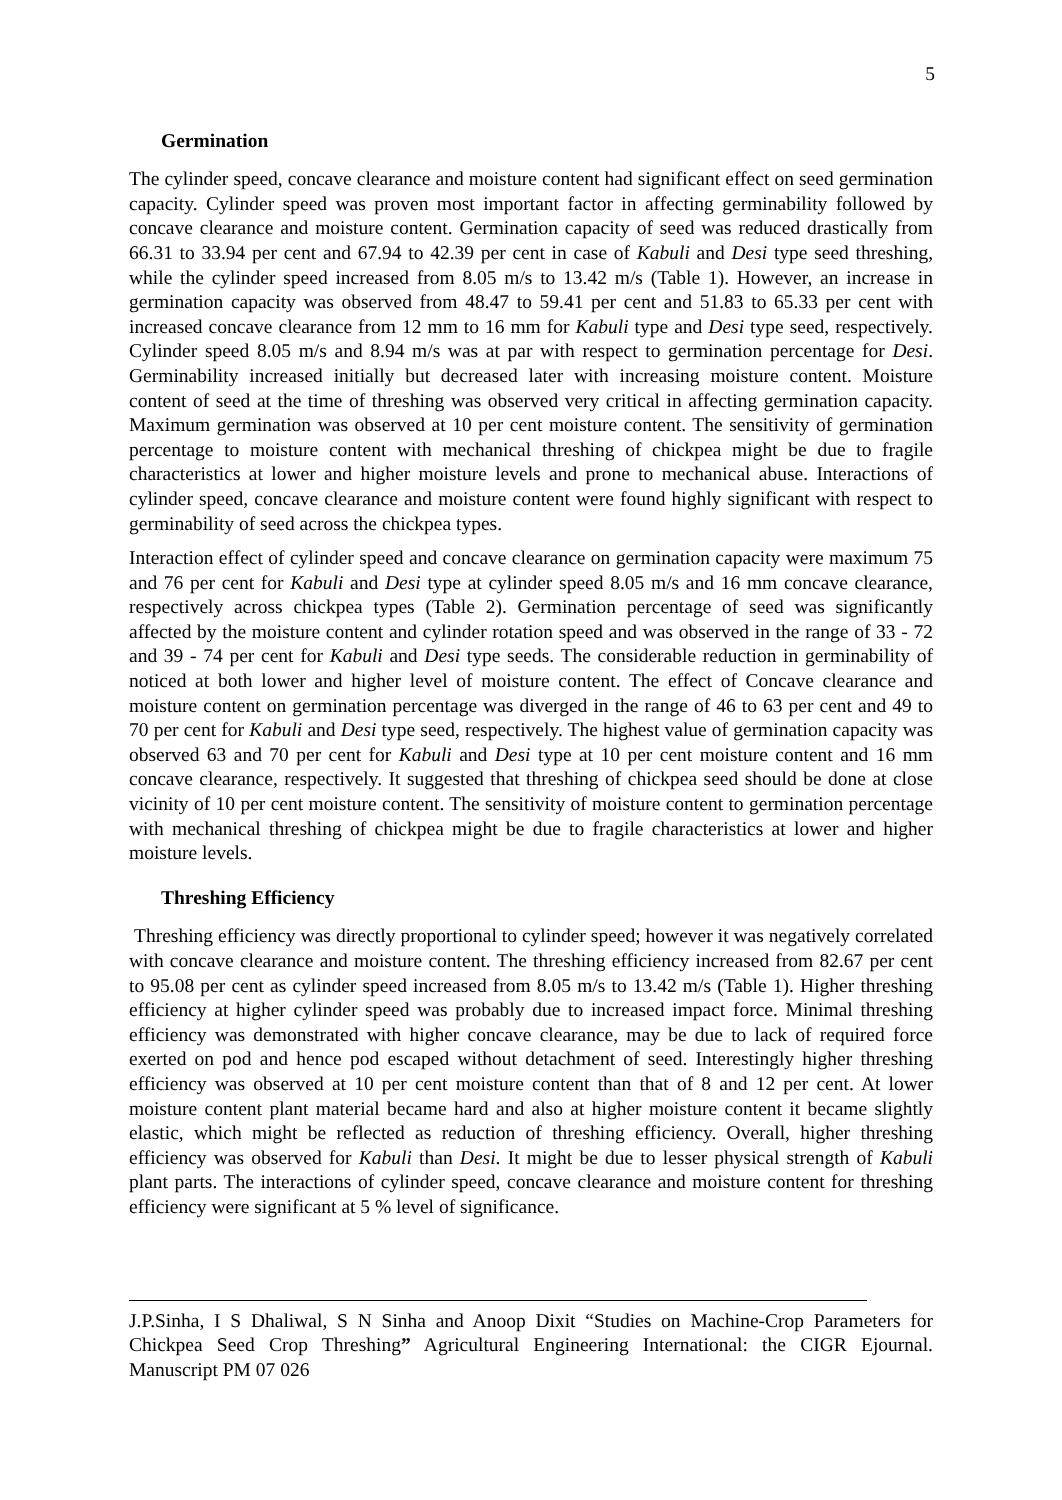5
Germination
The cylinder speed, concave clearance and moisture content had significant effect on seed germination capacity. Cylinder speed was proven most important factor in affecting germinability followed by concave clearance and moisture content. Germination capacity of seed was reduced drastically from 66.31 to 33.94 per cent and 67.94 to 42.39 per cent in case of Kabuli and Desi type seed threshing, while the cylinder speed increased from 8.05 m/s to 13.42 m/s (Table 1). However, an increase in germination capacity was observed from 48.47 to 59.41 per cent and 51.83 to 65.33 per cent with increased concave clearance from 12 mm to 16 mm for Kabuli type and Desi type seed, respectively. Cylinder speed 8.05 m/s and 8.94 m/s was at par with respect to germination percentage for Desi. Germinability increased initially but decreased later with increasing moisture content. Moisture content of seed at the time of threshing was observed very critical in affecting germination capacity. Maximum germination was observed at 10 per cent moisture content. The sensitivity of germination percentage to moisture content with mechanical threshing of chickpea might be due to fragile characteristics at lower and higher moisture levels and prone to mechanical abuse. Interactions of cylinder speed, concave clearance and moisture content were found highly significant with respect to germinability of seed across the chickpea types.
Interaction effect of cylinder speed and concave clearance on germination capacity were maximum 75 and 76 per cent for Kabuli and Desi type at cylinder speed 8.05 m/s and 16 mm concave clearance, respectively across chickpea types (Table 2). Germination percentage of seed was significantly affected by the moisture content and cylinder rotation speed and was observed in the range of 33 - 72 and 39 - 74 per cent for Kabuli and Desi type seeds. The considerable reduction in germinability of noticed at both lower and higher level of moisture content. The effect of Concave clearance and moisture content on germination percentage was diverged in the range of 46 to 63 per cent and 49 to 70 per cent for Kabuli and Desi type seed, respectively. The highest value of germination capacity was observed 63 and 70 per cent for Kabuli and Desi type at 10 per cent moisture content and 16 mm concave clearance, respectively. It suggested that threshing of chickpea seed should be done at close vicinity of 10 per cent moisture content. The sensitivity of moisture content to germination percentage with mechanical threshing of chickpea might be due to fragile characteristics at lower and higher moisture levels.
Threshing Efficiency
Threshing efficiency was directly proportional to cylinder speed; however it was negatively correlated with concave clearance and moisture content. The threshing efficiency increased from 82.67 per cent to 95.08 per cent as cylinder speed increased from 8.05 m/s to 13.42 m/s (Table 1). Higher threshing efficiency at higher cylinder speed was probably due to increased impact force. Minimal threshing efficiency was demonstrated with higher concave clearance, may be due to lack of required force exerted on pod and hence pod escaped without detachment of seed. Interestingly higher threshing efficiency was observed at 10 per cent moisture content than that of 8 and 12 per cent. At lower moisture content plant material became hard and also at higher moisture content it became slightly elastic, which might be reflected as reduction of threshing efficiency. Overall, higher threshing efficiency was observed for Kabuli than Desi. It might be due to lesser physical strength of Kabuli plant parts. The interactions of cylinder speed, concave clearance and moisture content for threshing efficiency were significant at 5 % level of significance.
J.P.Sinha, I S Dhaliwal, S N Sinha and Anoop Dixit “Studies on Machine-Crop Parameters for Chickpea Seed Crop Threshing” Agricultural Engineering International: the CIGR Ejournal. Manuscript PM 07 026